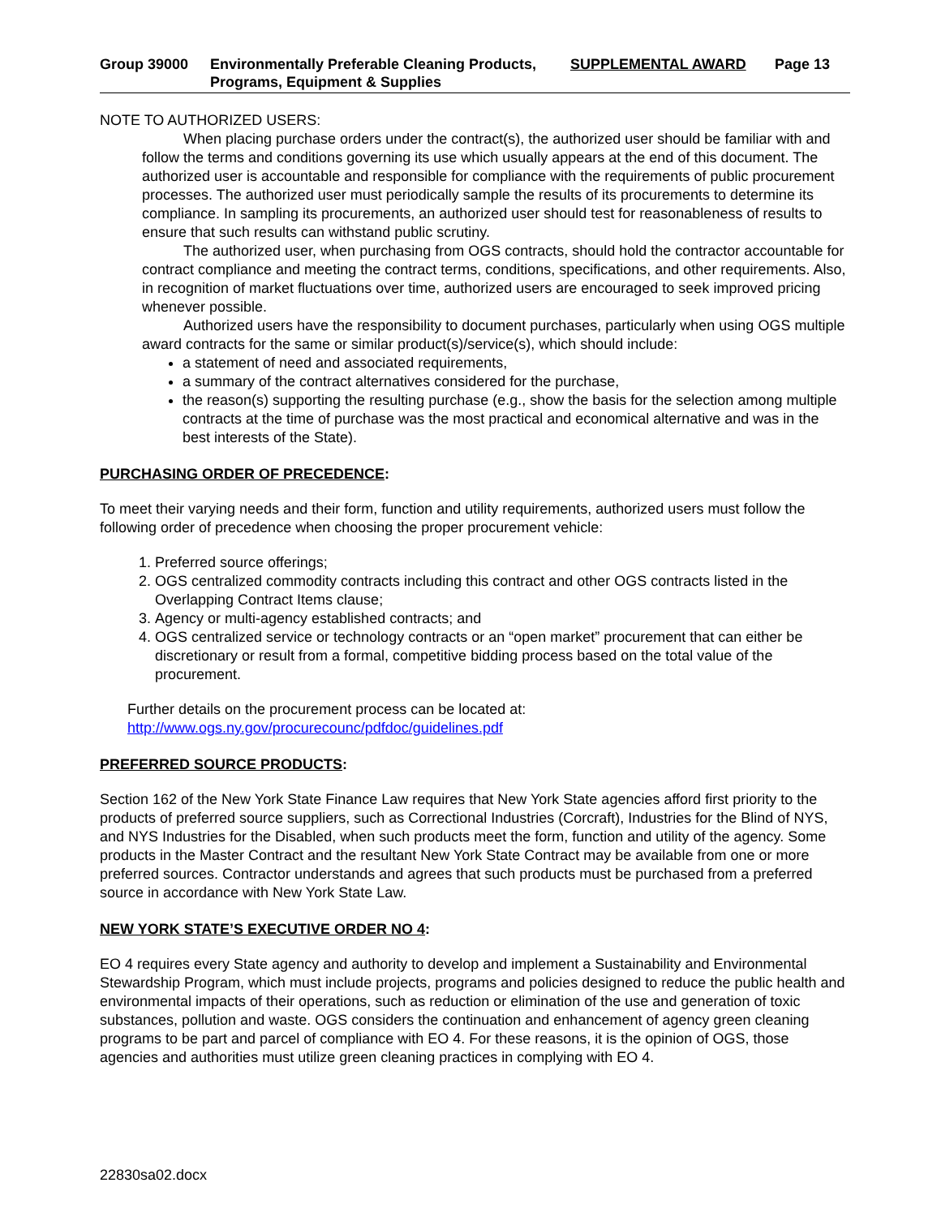Group 39000 Environmentally Preferable Cleaning Products, Programs, Equipment & Supplies
SUPPLEMENTAL AWARD Page 13
NOTE TO AUTHORIZED USERS:
When placing purchase orders under the contract(s), the authorized user should be familiar with and follow the terms and conditions governing its use which usually appears at the end of this document. The authorized user is accountable and responsible for compliance with the requirements of public procurement processes. The authorized user must periodically sample the results of its procurements to determine its compliance. In sampling its procurements, an authorized user should test for reasonableness of results to ensure that such results can withstand public scrutiny.
The authorized user, when purchasing from OGS contracts, should hold the contractor accountable for contract compliance and meeting the contract terms, conditions, specifications, and other requirements. Also, in recognition of market fluctuations over time, authorized users are encouraged to seek improved pricing whenever possible.
Authorized users have the responsibility to document purchases, particularly when using OGS multiple award contracts for the same or similar product(s)/service(s), which should include:
a statement of need and associated requirements,
a summary of the contract alternatives considered for the purchase,
the reason(s) supporting the resulting purchase (e.g., show the basis for the selection among multiple contracts at the time of purchase was the most practical and economical alternative and was in the best interests of the State).
PURCHASING ORDER OF PRECEDENCE:
To meet their varying needs and their form, function and utility requirements, authorized users must follow the following order of precedence when choosing the proper procurement vehicle:
1. Preferred source offerings;
2. OGS centralized commodity contracts including this contract and other OGS contracts listed in the Overlapping Contract Items clause;
3. Agency or multi-agency established contracts; and
4. OGS centralized service or technology contracts or an “open market” procurement that can either be discretionary or result from a formal, competitive bidding process based on the total value of the procurement.
Further details on the procurement process can be located at:
http://www.ogs.ny.gov/procurecounc/pdfdoc/guidelines.pdf
PREFERRED SOURCE PRODUCTS:
Section 162 of the New York State Finance Law requires that New York State agencies afford first priority to the products of preferred source suppliers, such as Correctional Industries (Corcraft), Industries for the Blind of NYS, and NYS Industries for the Disabled, when such products meet the form, function and utility of the agency. Some products in the Master Contract and the resultant New York State Contract may be available from one or more preferred sources. Contractor understands and agrees that such products must be purchased from a preferred source in accordance with New York State Law.
NEW YORK STATE’S EXECUTIVE ORDER NO 4:
EO 4 requires every State agency and authority to develop and implement a Sustainability and Environmental Stewardship Program, which must include projects, programs and policies designed to reduce the public health and environmental impacts of their operations, such as reduction or elimination of the use and generation of toxic substances, pollution and waste. OGS considers the continuation and enhancement of agency green cleaning programs to be part and parcel of compliance with EO 4. For these reasons, it is the opinion of OGS, those agencies and authorities must utilize green cleaning practices in complying with EO 4.
22830sa02.docx